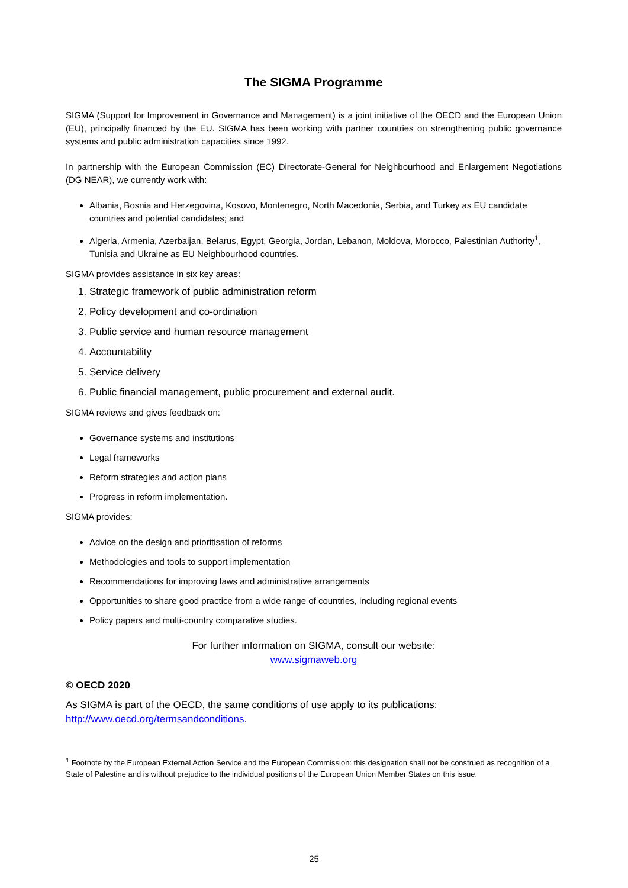The SIGMA Programme
SIGMA (Support for Improvement in Governance and Management) is a joint initiative of the OECD and the European Union (EU), principally financed by the EU. SIGMA has been working with partner countries on strengthening public governance systems and public administration capacities since 1992.
In partnership with the European Commission (EC) Directorate-General for Neighbourhood and Enlargement Negotiations (DG NEAR), we currently work with:
Albania, Bosnia and Herzegovina, Kosovo, Montenegro, North Macedonia, Serbia, and Turkey as EU candidate countries and potential candidates; and
Algeria, Armenia, Azerbaijan, Belarus, Egypt, Georgia, Jordan, Lebanon, Moldova, Morocco, Palestinian Authority<sup>1</sup>, Tunisia and Ukraine as EU Neighbourhood countries.
SIGMA provides assistance in six key areas:
1. Strategic framework of public administration reform
2. Policy development and co-ordination
3. Public service and human resource management
4. Accountability
5. Service delivery
6. Public financial management, public procurement and external audit.
SIGMA reviews and gives feedback on:
Governance systems and institutions
Legal frameworks
Reform strategies and action plans
Progress in reform implementation.
SIGMA provides:
Advice on the design and prioritisation of reforms
Methodologies and tools to support implementation
Recommendations for improving laws and administrative arrangements
Opportunities to share good practice from a wide range of countries, including regional events
Policy papers and multi-country comparative studies.
For further information on SIGMA, consult our website:
www.sigmaweb.org
© OECD 2020
As SIGMA is part of the OECD, the same conditions of use apply to its publications:
http://www.oecd.org/termsandconditions.
<sup>1</sup> Footnote by the European External Action Service and the European Commission: this designation shall not be construed as recognition of a State of Palestine and is without prejudice to the individual positions of the European Union Member States on this issue.
25